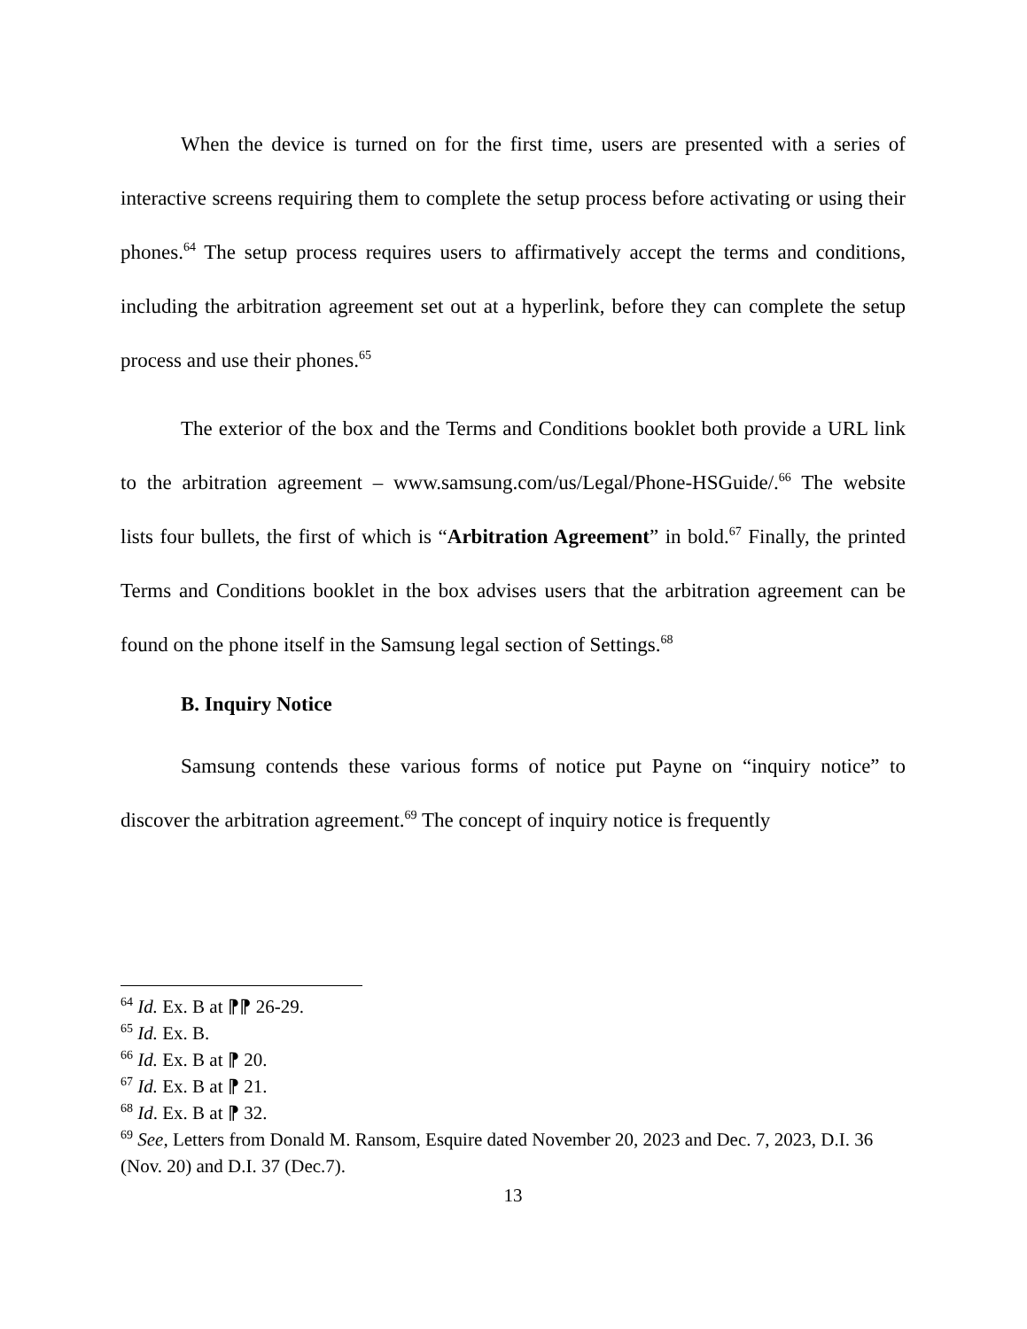When the device is turned on for the first time, users are presented with a series of interactive screens requiring them to complete the setup process before activating or using their phones.<sup>64</sup> The setup process requires users to affirmatively accept the terms and conditions, including the arbitration agreement set out at a hyperlink, before they can complete the setup process and use their phones.<sup>65</sup>
The exterior of the box and the Terms and Conditions booklet both provide a URL link to the arbitration agreement – www.samsung.com/us/Legal/Phone-HSGuide/.<sup>66</sup> The website lists four bullets, the first of which is “Arbitration Agreement” in bold.<sup>67</sup> Finally, the printed Terms and Conditions booklet in the box advises users that the arbitration agreement can be found on the phone itself in the Samsung legal section of Settings.<sup>68</sup>
B. Inquiry Notice
Samsung contends these various forms of notice put Payne on “inquiry notice” to discover the arbitration agreement.<sup>69</sup> The concept of inquiry notice is frequently
<sup>64</sup> Id. Ex. B at ⁋⁋ 26-29.
<sup>65</sup> Id. Ex. B.
<sup>66</sup> Id. Ex. B at ⁋ 20.
<sup>67</sup> Id. Ex. B at ⁋ 21.
<sup>68</sup> Id. Ex. B at ⁋ 32.
<sup>69</sup> See, Letters from Donald M. Ransom, Esquire dated November 20, 2023 and Dec. 7, 2023, D.I. 36 (Nov. 20) and D.I. 37 (Dec.7).
13